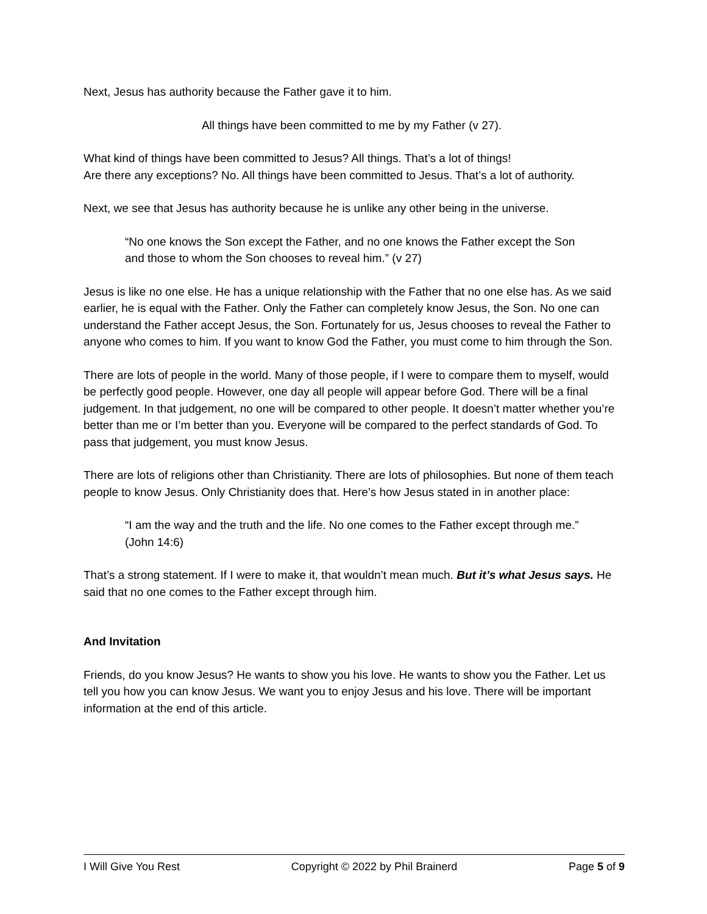Next, Jesus has authority because the Father gave it to him.
All things have been committed to me by my Father (v 27).
What kind of things have been committed to Jesus? All things. That’s a lot of things!
Are there any exceptions? No. All things have been committed to Jesus. That’s a lot of authority.
Next, we see that Jesus has authority because he is unlike any other being in the universe.
“No one knows the Son except the Father, and no one knows the Father except the Son and those to whom the Son chooses to reveal him.” (v 27)
Jesus is like no one else. He has a unique relationship with the Father that no one else has. As we said earlier, he is equal with the Father. Only the Father can completely know Jesus, the Son. No one can understand the Father accept Jesus, the Son. Fortunately for us, Jesus chooses to reveal the Father to anyone who comes to him. If you want to know God the Father, you must come to him through the Son.
There are lots of people in the world. Many of those people, if I were to compare them to myself, would be perfectly good people. However, one day all people will appear before God. There will be a final judgement. In that judgement, no one will be compared to other people. It doesn’t matter whether you’re better than me or I’m better than you. Everyone will be compared to the perfect standards of God. To pass that judgement, you must know Jesus.
There are lots of religions other than Christianity. There are lots of philosophies. But none of them teach people to know Jesus. Only Christianity does that. Here’s how Jesus stated in in another place:
“I am the way and the truth and the life. No one comes to the Father except through me.” (John 14:6)
That’s a strong statement. If I were to make it, that wouldn’t mean much. But it’s what Jesus says. He said that no one comes to the Father except through him.
And Invitation
Friends, do you know Jesus? He wants to show you his love. He wants to show you the Father. Let us tell you how you can know Jesus. We want you to enjoy Jesus and his love. There will be important information at the end of this article.
I Will Give You Rest Copyright © 2022 by Phil Brainerd Page 5 of 9